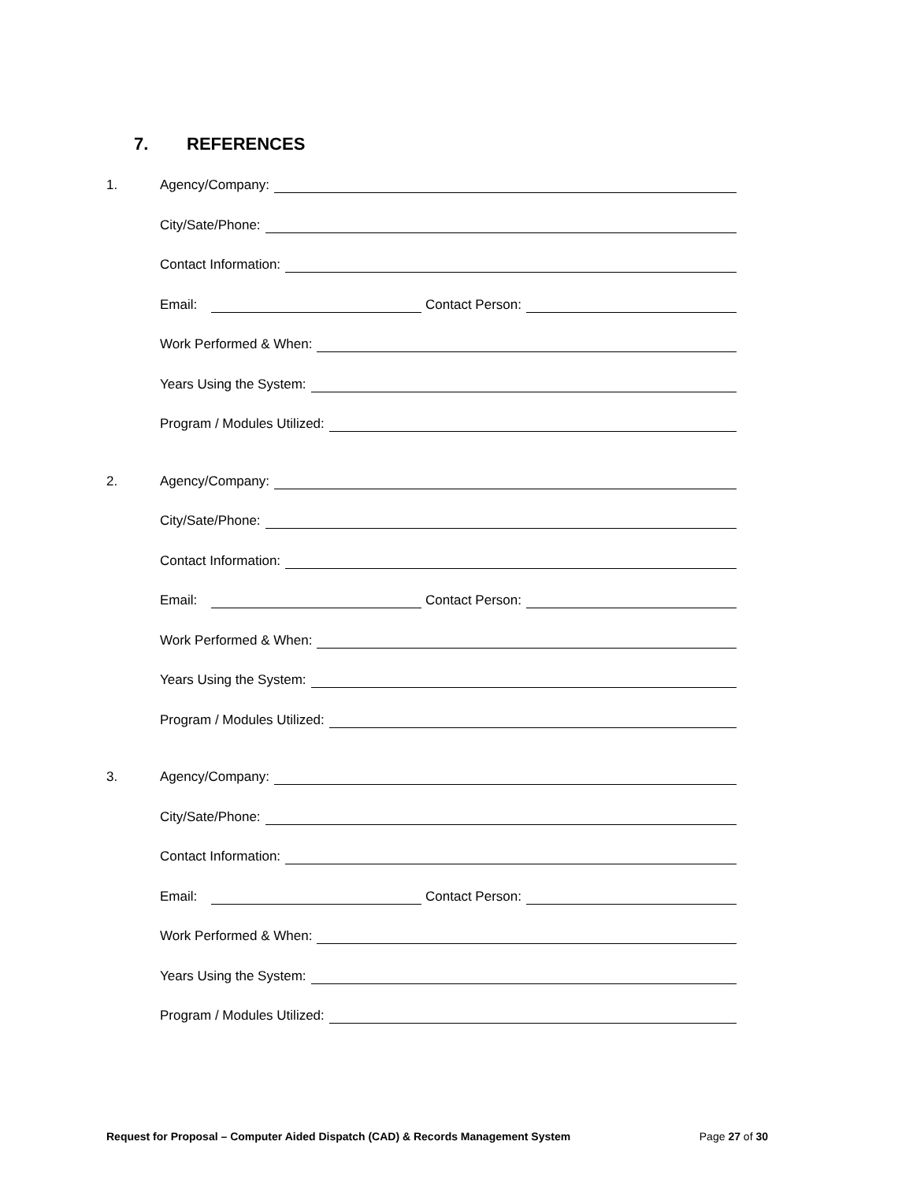7. REFERENCES
1. Agency/Company:
City/Sate/Phone:
Contact Information:
Email:
Contact Person:
Work Performed & When:
Years Using the System:
Program / Modules Utilized:
2. Agency/Company:
City/Sate/Phone:
Contact Information:
Email:
Contact Person:
Work Performed & When:
Years Using the System:
Program / Modules Utilized:
3. Agency/Company:
City/Sate/Phone:
Contact Information:
Email:
Contact Person:
Work Performed & When:
Years Using the System:
Program / Modules Utilized:
Request for Proposal – Computer Aided Dispatch (CAD) & Records Management System Page 27 of 30